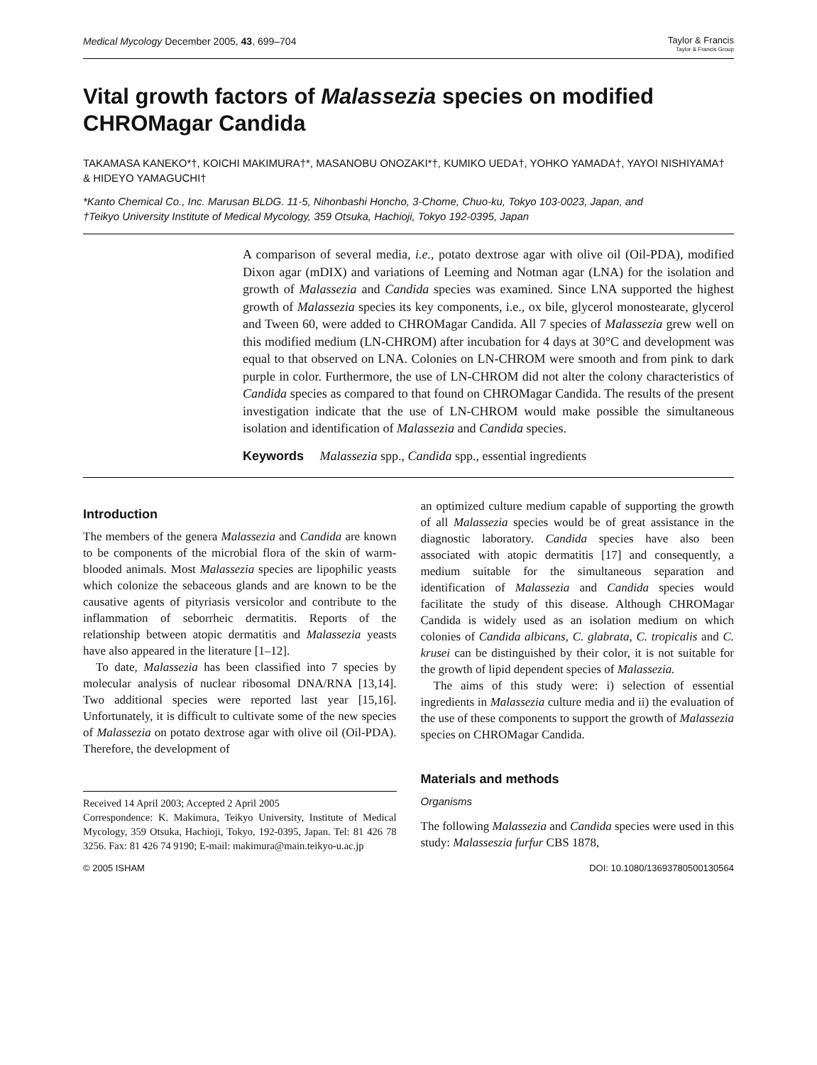Medical Mycology December 2005, 43, 699–704 Taylor & Francis
Taylor & Francis Group
Vital growth factors of Malassezia species on modified CHROMagar Candida
TAKAMASA KANEKO*†, KOICHI MAKIMURA†*, MASANOBU ONOZAKI*†, KUMIKO UEDA†, YOHKO YAMADA†, YAYOI NISHIYAMA† & HIDEYO YAMAGUCHI†
*Kanto Chemical Co., Inc. Marusan BLDG. 11-5, Nihonbashi Honcho, 3-Chome, Chuo-ku, Tokyo 103-0023, Japan, and
†Teikyo University Institute of Medical Mycology, 359 Otsuka, Hachioji, Tokyo 192-0395, Japan
A comparison of several media, i.e., potato dextrose agar with olive oil (Oil-PDA), modified Dixon agar (mDIX) and variations of Leeming and Notman agar (LNA) for the isolation and growth of Malassezia and Candida species was examined. Since LNA supported the highest growth of Malassezia species its key components, i.e., ox bile, glycerol monostearate, glycerol and Tween 60, were added to CHROMagar Candida. All 7 species of Malassezia grew well on this modified medium (LN-CHROM) after incubation for 4 days at 30°C and development was equal to that observed on LNA. Colonies on LN-CHROM were smooth and from pink to dark purple in color. Furthermore, the use of LN-CHROM did not alter the colony characteristics of Candida species as compared to that found on CHROMagar Candida. The results of the present investigation indicate that the use of LN-CHROM would make possible the simultaneous isolation and identification of Malassezia and Candida species.
Keywords Malassezia spp., Candida spp., essential ingredients
Introduction
The members of the genera Malassezia and Candida are known to be components of the microbial flora of the skin of warm-blooded animals. Most Malassezia species are lipophilic yeasts which colonize the sebaceous glands and are known to be the causative agents of pityriasis versicolor and contribute to the inflammation of seborrheic dermatitis. Reports of the relationship between atopic dermatitis and Malassezia yeasts have also appeared in the literature [1–12].
To date, Malassezia has been classified into 7 species by molecular analysis of nuclear ribosomal DNA/RNA [13,14]. Two additional species were reported last year [15,16]. Unfortunately, it is difficult to cultivate some of the new species of Malassezia on potato dextrose agar with olive oil (Oil-PDA). Therefore, the development of
Received 14 April 2003; Accepted 2 April 2005
Correspondence: K. Makimura, Teikyo University, Institute of Medical Mycology, 359 Otsuka, Hachioji, Tokyo, 192-0395, Japan. Tel: 81 426 78 3256. Fax: 81 426 74 9190; E-mail: makimura@main.teikyo-u.ac.jp
an optimized culture medium capable of supporting the growth of all Malassezia species would be of great assistance in the diagnostic laboratory. Candida species have also been associated with atopic dermatitis [17] and consequently, a medium suitable for the simultaneous separation and identification of Malassezia and Candida species would facilitate the study of this disease. Although CHROMagar Candida is widely used as an isolation medium on which colonies of Candida albicans, C. glabrata, C. tropicalis and C. krusei can be distinguished by their color, it is not suitable for the growth of lipid dependent species of Malassezia.
The aims of this study were: i) selection of essential ingredients in Malassezia culture media and ii) the evaluation of the use of these components to support the growth of Malassezia species on CHROMagar Candida.
Materials and methods
Organisms
The following Malassezia and Candida species were used in this study: Malasseszia furfur CBS 1878,
© 2005 ISHAM DOI: 10.1080/13693780500130564